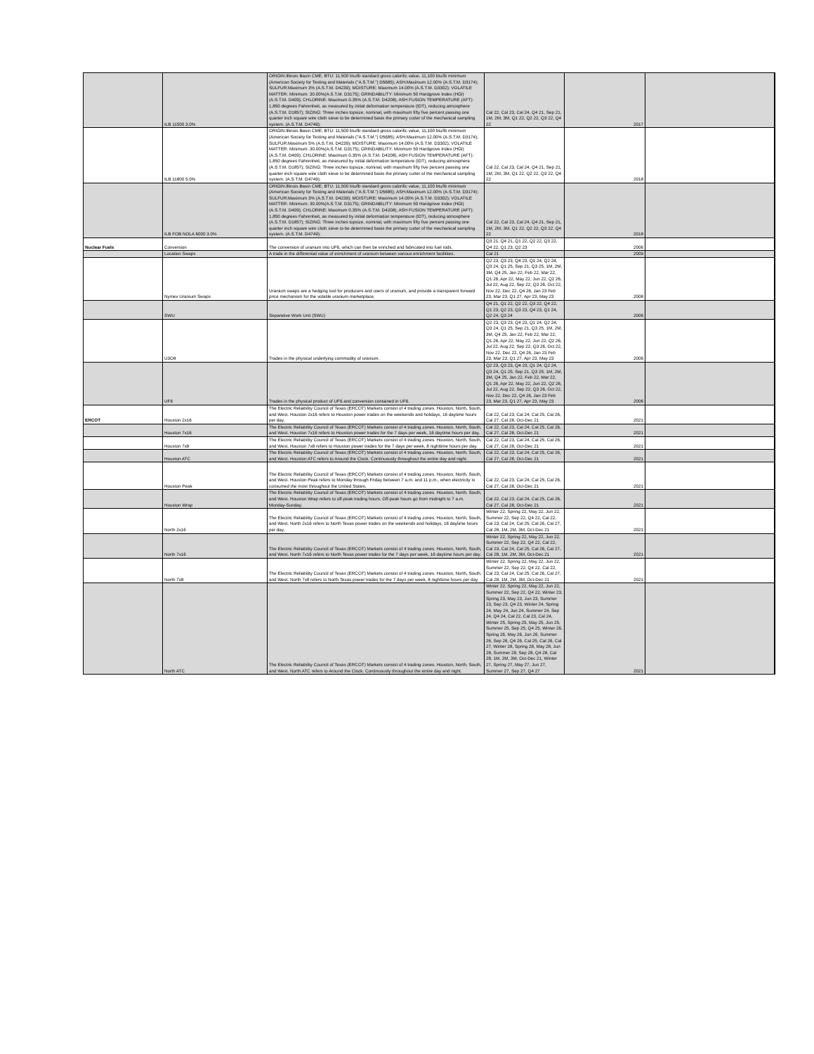| | ILB 11500 3.0% | ORIGIN:Illinois Basin CME; BTU: 11,500 btu/lb standard gross calorific value, 11,100 btu/lb minimum (American Society for Testing and Materials ("A.S.T.M.") D5685); ASH:Maximum 12.00% (A.S.T.M. D3174); SULFUR:Maximum 3% (A.S.T.M. D4239); MOISTURE: Maximum 14.00% (A.S.T.M. D3302); VOLATILE MATTER: Minimum: 30.00%(A.S.T.M. D3175); GRINDABILITY: Minimum 50 Hardgrove Index (HGI) (A.S.T.M. D409); CHLORINE: Maximum 0.35% (A.S.T.M. D4208); ASH FUSION TEMPERATURE (AFT): 1,850 degrees Fahrenheit, as measured by initial deformation temperature (IDT), reducing atmosphere (A.S.T.M. D1857); SIZING: Three inches topsize, nominal, with maximum fifty five percent passing one quarter inch square wire cloth sieve to be determined basis the primary cutter of the mechanical sampling system. (A.S.T.M. D4749); | Cal 22, Cal 23, Cal 24, Q4 21, Sep 21, 1M, 2M, 3M, Q1 22, Q2 22, Q3 22, Q4 22 | 2017 | |
| | ILB 11800 5.0% | ORIGIN:Illinois Basin CME; BTU: 11,500 btu/lb standard gross calorific value, 11,100 btu/lb minimum (American Society for Testing and Materials ("A.S.T.M.") D5685); ASH:Maximum 12.00% (A.S.T.M. D3174); SULFUR:Maximum 5% (A.S.T.M. D4239); MOISTURE: Maximum 14.00% (A.S.T.M. D3302); VOLATILE MATTER: Minimum: 30.00%(A.S.T.M. D3175); GRINDABILITY: Minimum 50 Hardgrove Index (HGI) (A.S.T.M. D409); CHLORINE: Maximum 0.35% (A.S.T.M. D4208); ASH FUSION TEMPERATURE (AFT): 1,850 degrees Fahrenheit, as measured by initial deformation temperature (IDT), reducing atmosphere (A.S.T.M. D1857); SIZING: Three inches topsize, nominal, with maximum fifty five percent passing one quarter inch square wire cloth sieve to be determined basis the primary cutter of the mechanical sampling system. (A.S.T.M. D4749); | Cal 22, Cal 23, Cal 24, Q4 21, Sep 21, 1M, 2M, 3M, Q1 22, Q2 22, Q3 22, Q4 22 | 2018 | |
| | ILB FOB NOLA 6000 3.0% | ORIGIN:Illinois Basin CME; BTU: 11,500 btu/lb standard gross calorific value, 11,100 btu/lb minimum (American Society for Testing and Materials ("A.S.T.M.") D5685); ASH:Maximum 12.00% (A.S.T.M. D3174); SULFUR:Maximum 3% (A.S.T.M. D4239); MOISTURE: Maximum 14.00% (A.S.T.M. D3302); VOLATILE MATTER: Minimum: 30.00%(A.S.T.M. D3175); GRINDABILITY: Minimum 50 Hardgrove Index (HGI) (A.S.T.M. D409); CHLORINE: Maximum 0.35% (A.S.T.M. D4208); ASH FUSION TEMPERATURE (AFT): 1,850 degrees Fahrenheit, as measured by initial deformation temperature (IDT), reducing atmosphere (A.S.T.M. D1857); SIZING: Three inches topsize, nominal, with maximum fifty five percent passing one quarter inch square wire cloth sieve to be determined basis the primary cutter of the mechanical sampling system. (A.S.T.M. D4749); | Cal 22, Cal 23, Cal 24, Q4 21, Sep 21, 1M, 2M, 3M, Q1 22, Q2 22, Q3 22, Q4 22 | 2018 | |
| Nuclear Fuels | Conversion | The conversion of uranium into UF6, which can then be enriched and fabricated into fuel rods. | Q3 21, Q4 21, Q1 22, Q2 22, Q3 22, Q4 22, Q1 23, Q2 23 | 2006 | |
| | Location Swaps | A trade in the differential value of enrichment of uranium between various enrichment facilitites. | Cal 21 | 2009 | |
| | Nymex Uranium Swaps | Uranium swaps are a hedging tool for producers and users of uranium, and provide a transparent forward price mechanism for the volatile uranium marketplace. | Q2 23, Q3 23, Q4 23, Q1 24, Q2 24, Q3 24, Q1 25, Sep 21, Q3 25, 1M, 2M, 3M, Q4 25, Jan 22, Feb 22, Mar 22, Q1 26, Apr 22, May 22, Jun 22, Q2 26, Jul 22, Aug 22, Sep 22, Q3 26, Oct 22, Nov 22, Dec 22, Q4 26, Jan 23 Feb 23, Mar 23, Q1 27, Apr 23, May 23 | 2008 | |
| | SWU | Separative Work Unit (SWU) | Q4 21, Q1 22, Q2 22, Q3 22, Q4 22, Q1 23, Q2 23, Q3 23, Q4 23, Q1 24, Q2 24, Q3 24 | 2006 | |
| | U3O8 | Trades in the physical underlying commodity of uranium. | Q2 23, Q3 23, Q4 23, Q1 24, Q2 24, Q3 24, Q1 25, Sep 21, Q3 25, 1M, 2M, 3M, Q4 25, Jan 22, Feb 22, Mar 22, Q1 26, Apr 22, May 22, Jun 22, Q2 26, Jul 22, Aug 22, Sep 22, Q3 26, Oct 22, Nov 22, Dec 22, Q4 26, Jan 23 Feb 23, Mar 23, Q1 27, Apr 23, May 23 | 2006 | |
| | UF6 | Trades in the physical product of UF6 and conversion contained in UF6. | Q2 23, Q3 23, Q4 23, Q1 24, Q2 24, Q3 24, Q1 25, Sep 21, Q3 25, 1M, 2M, 3M, Q4 25, Jan 22, Feb 22, Mar 22, Q1 26, Apr 22, May 22, Jun 22, Q2 26, Jul 22, Aug 22, Sep 22, Q3 26, Oct 22, Nov 22, Dec 22, Q4 26, Jan 23 Feb 23, Mar 23, Q1 27, Apr 23, May 23 | 2006 | |
| ERCOT | Houston 2x16 | The Electric Reliability Council of Texas (ERCOT) Markets consist of 4 trading zones. Houston, North, South, and West. Houston 2x16 refers to Houston power trades on the weekends and holidays, 16 daytime hours per day. | Cal 22, Cal 23, Cal 24, Cal 25, Cal 26, Cal 27, Cal 28, Oct-Dec 21 | 2021 | |
| | Houston 7x16 | The Electric Reliability Council of Texas (ERCOT) Markets consist of 4 trading zones. Houston, North, South, and West. Houston 7x16 refers to Houston power trades for the 7 days per week, 16 daytime hours per day. | Cal 22, Cal 23, Cal 24, Cal 25, Cal 26, Cal 27, Cal 28, Oct-Dec 21 | 2021 | |
| | Houston 7x8 | The Electric Reliability Council of Texas (ERCOT) Markets consist of 4 trading zones. Houston, North, South, and West. Houston 7x8 refers to Houston power trades for the 7 days per week, 8 nighttime hours per day. | Cal 22, Cal 23, Cal 24, Cal 25, Cal 26, Cal 27, Cal 28, Oct-Dec 21 | 2021 | |
| | Houston ATC | The Electric Reliability Council of Texas (ERCOT) Markets consist of 4 trading zones. Houston, North, South, and West. Houston ATC refers to Around the Clock. Continuously throughout the entire day and night. | Cal 22, Cal 23, Cal 24, Cal 25, Cal 26, Cal 27, Cal 28, Oct-Dec 21 | 2021 | |
| | Houston Peak | The Electric Reliability Council of Texas (ERCOT) Markets consist of 4 trading zones. Houston, North, South, and West. Houston Peak refers to Monday through Friday between 7 a.m. and 11 p.m., when electricity is consumed the most throughout the United States. | Cal 22, Cal 23, Cal 24, Cal 25, Cal 26, Cal 27, Cal 28, Oct-Dec 21 | 2021 | |
| | Houston Wrap | The Electric Reliability Council of Texas (ERCOT) Markets consist of 4 trading zones. Houston, North, South, and West. Houston Wrap refers to off-peak trading hours. Off-peak hours go from midnight to 7 a.m. Monday-Sunday. | Cal 22, Cal 23, Cal 24, Cal 25, Cal 26, Cal 27, Cal 28, Oct-Dec 21 | 2021 | |
| | North 2x16 | The Electric Reliability Council of Texas (ERCOT) Markets consist of 4 trading zones. Houston, North, South, and West. North 2x16 refers to North Texas power trades on the weekends and holidays, 16 daytime hours per day. | Winter 22, Spring 22, May 22, Jun 22, Summer 22, Sep 22, Q4 22, Cal 22, Cal 23, Cal 24, Cal 25, Cal 26, Cal 27, Cal 28, 1M, 2M, 3M, Oct-Dec 21 | 2021 | |
| | North 7x16 | The Electric Reliability Council of Texas (ERCOT) Markets consist of 4 trading zones. Houston, North, South, and West. North 7x16 refers to North Texas power trades for the 7 days per week, 16 daytime hours per day. | Winter 22, Spring 22, May 22, Jun 22, Summer 22, Sep 22, Q4 22, Cal 22, Cal 23, Cal 24, Cal 25, Cal 26, Cal 27, Cal 28, 1M, 2M, 3M, Oct-Dec 21 | 2021 | |
| | North 7x8 | The Electric Reliability Council of Texas (ERCOT) Markets consist of 4 trading zones. Houston, North, South, and West. North 7x8 refers to North Texas power trades for the 7 days per week, 8 nighttime hours per day. | Winter 22, Spring 22, May 22, Jun 22, Summer 22, Sep 22, Q4 22, Cal 22, Cal 23, Cal 24, Cal 25, Cal 26, Cal 27, Cal 28, 1M, 2M, 3M, Oct-Dec 21 | 2021 | |
| | North ATC | The Electric Reliability Council of Texas (ERCOT) Markets consist of 4 trading zones. Houston, North, South, and West. North ATC refers to Around the Clock. Continuously throughout the entire day and night. | Winter 22, Spring 22, May 22, Jun 22, Summer 22, Sep 22, Q4 22, Winter 23, Spring 23, May 23, Jun 23, Summer 23, Sep 23, Q4 23, Winter 24, Spring 24, May 24, Jun 24, Summer 24, Sep 24, Q4 24, Cal 22, Cal 23, Cal 24, Winter 25, Spring 25, May 25, Jun 25, Summer 25, Sep 25, Q4 25, Winter 26, Spring 26, May 26, Jun 26, Summer 26, Sep 26, Q4 26, Cal 25, Cal 26, Cal 27, Winter 28, Spring 28, May 28, Jun 28, Summer 28, Sep 28, Q4 28, Cal 28, 1M, 2M, 3M, Oct-Dec 21, Winter 27, Spring 27, May 27, Jun 27, Summer 27, Sep 27, Q4 27 | 2021 | |